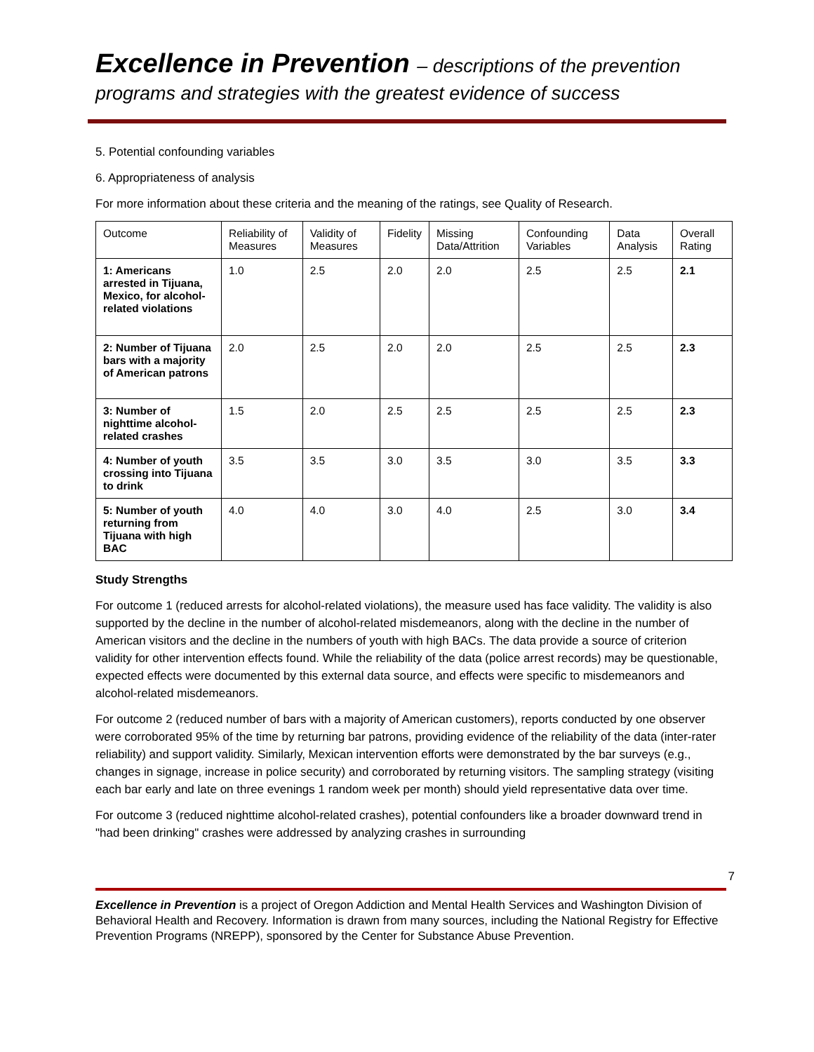Excellence in Prevention – descriptions of the prevention
programs and strategies with the greatest evidence of success
5. Potential confounding variables
6. Appropriateness of analysis
For more information about these criteria and the meaning of the ratings, see Quality of Research.
| Outcome | Reliability of Measures | Validity of Measures | Fidelity | Missing Data/Attrition | Confounding Variables | Data Analysis | Overall Rating |
| --- | --- | --- | --- | --- | --- | --- | --- |
| 1: Americans arrested in Tijuana, Mexico, for alcohol-related violations | 1.0 | 2.5 | 2.0 | 2.0 | 2.5 | 2.5 | 2.1 |
| 2: Number of Tijuana bars with a majority of American patrons | 2.0 | 2.5 | 2.0 | 2.0 | 2.5 | 2.5 | 2.3 |
| 3: Number of nighttime alcohol-related crashes | 1.5 | 2.0 | 2.5 | 2.5 | 2.5 | 2.5 | 2.3 |
| 4: Number of youth crossing into Tijuana to drink | 3.5 | 3.5 | 3.0 | 3.5 | 3.0 | 3.5 | 3.3 |
| 5: Number of youth returning from Tijuana with high BAC | 4.0 | 4.0 | 3.0 | 4.0 | 2.5 | 3.0 | 3.4 |
Study Strengths
For outcome 1 (reduced arrests for alcohol-related violations), the measure used has face validity. The validity is also supported by the decline in the number of alcohol-related misdemeanors, along with the decline in the number of American visitors and the decline in the numbers of youth with high BACs. The data provide a source of criterion validity for other intervention effects found. While the reliability of the data (police arrest records) may be questionable, expected effects were documented by this external data source, and effects were specific to misdemeanors and alcohol-related misdemeanors.
For outcome 2 (reduced number of bars with a majority of American customers), reports conducted by one observer were corroborated 95% of the time by returning bar patrons, providing evidence of the reliability of the data (inter-rater reliability) and support validity. Similarly, Mexican intervention efforts were demonstrated by the bar surveys (e.g., changes in signage, increase in police security) and corroborated by returning visitors. The sampling strategy (visiting each bar early and late on three evenings 1 random week per month) should yield representative data over time.
For outcome 3 (reduced nighttime alcohol-related crashes), potential confounders like a broader downward trend in "had been drinking" crashes were addressed by analyzing crashes in surrounding
7
Excellence in Prevention is a project of Oregon Addiction and Mental Health Services and Washington Division of Behavioral Health and Recovery. Information is drawn from many sources, including the National Registry for Effective Prevention Programs (NREPP), sponsored by the Center for Substance Abuse Prevention.